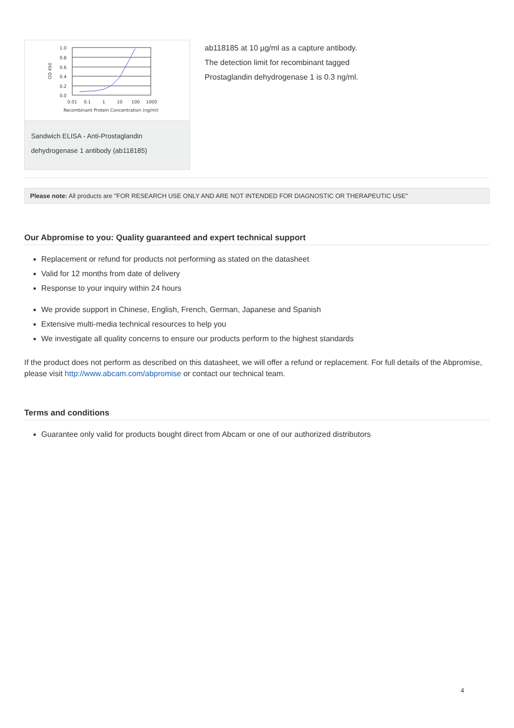1.0
0.8
0.6
0.4
0.2
0.0
OD 450
0.01
0.1
1
10
100
1000
Recombinant Protein Concentration (ng/ml)
Sandwich ELISA - Anti-Prostaglandin dehydrogenase 1 antibody (ab118185)
ab118185 at 10 µg/ml as a capture antibody.
The detection limit for recombinant tagged
Prostaglandin dehydrogenase 1 is 0.3 ng/ml.
Please note: All products are "FOR RESEARCH USE ONLY AND ARE NOT INTENDED FOR DIAGNOSTIC OR THERAPEUTIC USE"
Our Abpromise to you: Quality guaranteed and expert technical support
Replacement or refund for products not performing as stated on the datasheet
Valid for 12 months from date of delivery
Response to your inquiry within 24 hours
We provide support in Chinese, English, French, German, Japanese and Spanish
Extensive multi-media technical resources to help you
We investigate all quality concerns to ensure our products perform to the highest standards
If the product does not perform as described on this datasheet, we will offer a refund or replacement. For full details of the Abpromise, please visit http://www.abcam.com/abpromise or contact our technical team.
Terms and conditions
Guarantee only valid for products bought direct from Abcam or one of our authorized distributors
4